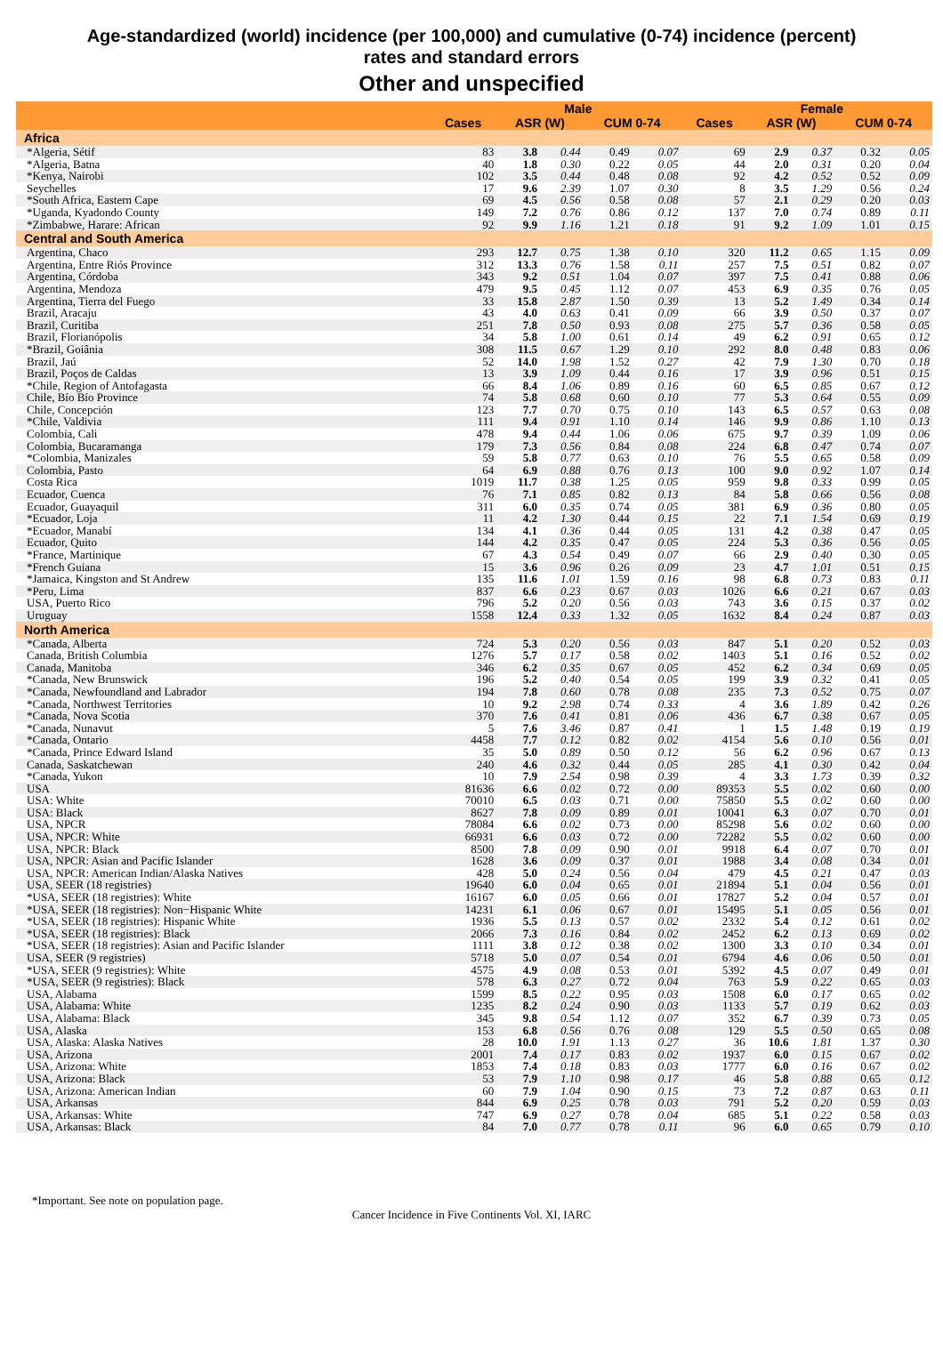Age-standardized (world) incidence (per 100,000) and cumulative (0-74) incidence (percent)
rates and standard errors
Other and unspecified
| | Male | | | | | Female | | | | |
| --- | --- | --- | --- | --- | --- | --- | --- | --- | --- | --- |
| | Cases | ASR (W) | | CUM 0-74 | | Cases | ASR (W) | | CUM 0-74 | |
| Africa | | | | | | | | | | |
| *Algeria, Sétif | 83 | 3.8 | 0.44 | 0.49 | 0.07 | 69 | 2.9 | 0.37 | 0.32 | 0.05 |
| *Algeria, Batna | 40 | 1.8 | 0.30 | 0.22 | 0.05 | 44 | 2.0 | 0.31 | 0.20 | 0.04 |
| *Kenya, Nairobi | 102 | 3.5 | 0.44 | 0.48 | 0.08 | 92 | 4.2 | 0.52 | 0.52 | 0.09 |
| Seychelles | 17 | 9.6 | 2.39 | 1.07 | 0.30 | 8 | 3.5 | 1.29 | 0.56 | 0.24 |
| *South Africa, Eastern Cape | 69 | 4.5 | 0.56 | 0.58 | 0.08 | 57 | 2.1 | 0.29 | 0.20 | 0.03 |
| *Uganda, Kyadondo County | 149 | 7.2 | 0.76 | 0.86 | 0.12 | 137 | 7.0 | 0.74 | 0.89 | 0.11 |
| *Zimbabwe, Harare: African | 92 | 9.9 | 1.16 | 1.21 | 0.18 | 91 | 9.2 | 1.09 | 1.01 | 0.15 |
| Central and South America | | | | | | | | | | |
| Argentina, Chaco | 293 | 12.7 | 0.75 | 1.38 | 0.10 | 320 | 11.2 | 0.65 | 1.15 | 0.09 |
| Argentina, Entre Riós Province | 312 | 13.3 | 0.76 | 1.58 | 0.11 | 257 | 7.5 | 0.51 | 0.82 | 0.07 |
| Argentina, Córdoba | 343 | 9.2 | 0.51 | 1.04 | 0.07 | 397 | 7.5 | 0.41 | 0.88 | 0.06 |
| Argentina, Mendoza | 479 | 9.5 | 0.45 | 1.12 | 0.07 | 453 | 6.9 | 0.35 | 0.76 | 0.05 |
| Argentina, Tierra del Fuego | 33 | 15.8 | 2.87 | 1.50 | 0.39 | 13 | 5.2 | 1.49 | 0.34 | 0.14 |
| Brazil, Aracaju | 43 | 4.0 | 0.63 | 0.41 | 0.09 | 66 | 3.9 | 0.50 | 0.37 | 0.07 |
| Brazil, Curitiba | 251 | 7.8 | 0.50 | 0.93 | 0.08 | 275 | 5.7 | 0.36 | 0.58 | 0.05 |
| Brazil, Florianópolis | 34 | 5.8 | 1.00 | 0.61 | 0.14 | 49 | 6.2 | 0.91 | 0.65 | 0.12 |
| *Brazil, Goiânia | 308 | 11.5 | 0.67 | 1.29 | 0.10 | 292 | 8.0 | 0.48 | 0.83 | 0.06 |
| Brazil, Jaú | 52 | 14.0 | 1.98 | 1.52 | 0.27 | 42 | 7.9 | 1.30 | 0.70 | 0.18 |
| Brazil, Poços de Caldas | 13 | 3.9 | 1.09 | 0.44 | 0.16 | 17 | 3.9 | 0.96 | 0.51 | 0.15 |
| *Chile, Region of Antofagasta | 66 | 8.4 | 1.06 | 0.89 | 0.16 | 60 | 6.5 | 0.85 | 0.67 | 0.12 |
| Chile, Bío Bío Province | 74 | 5.8 | 0.68 | 0.60 | 0.10 | 77 | 5.3 | 0.64 | 0.55 | 0.09 |
| Chile, Concepción | 123 | 7.7 | 0.70 | 0.75 | 0.10 | 143 | 6.5 | 0.57 | 0.63 | 0.08 |
| *Chile, Valdivia | 111 | 9.4 | 0.91 | 1.10 | 0.14 | 146 | 9.9 | 0.86 | 1.10 | 0.13 |
| Colombia, Cali | 478 | 9.4 | 0.44 | 1.06 | 0.06 | 675 | 9.7 | 0.39 | 1.09 | 0.06 |
| Colombia, Bucaramanga | 179 | 7.3 | 0.56 | 0.84 | 0.08 | 224 | 6.8 | 0.47 | 0.74 | 0.07 |
| *Colombia, Manizales | 59 | 5.8 | 0.77 | 0.63 | 0.10 | 76 | 5.5 | 0.65 | 0.58 | 0.09 |
| Colombia, Pasto | 64 | 6.9 | 0.88 | 0.76 | 0.13 | 100 | 9.0 | 0.92 | 1.07 | 0.14 |
| Costa Rica | 1019 | 11.7 | 0.38 | 1.25 | 0.05 | 959 | 9.8 | 0.33 | 0.99 | 0.05 |
| Ecuador, Cuenca | 76 | 7.1 | 0.85 | 0.82 | 0.13 | 84 | 5.8 | 0.66 | 0.56 | 0.08 |
| Ecuador, Guayaquil | 311 | 6.0 | 0.35 | 0.74 | 0.05 | 381 | 6.9 | 0.36 | 0.80 | 0.05 |
| *Ecuador, Loja | 11 | 4.2 | 1.30 | 0.44 | 0.15 | 22 | 7.1 | 1.54 | 0.69 | 0.19 |
| *Ecuador, Manabí | 134 | 4.1 | 0.36 | 0.44 | 0.05 | 131 | 4.2 | 0.38 | 0.47 | 0.05 |
| Ecuador, Quito | 144 | 4.2 | 0.35 | 0.47 | 0.05 | 224 | 5.3 | 0.36 | 0.56 | 0.05 |
| *France, Martinique | 67 | 4.3 | 0.54 | 0.49 | 0.07 | 66 | 2.9 | 0.40 | 0.30 | 0.05 |
| *French Guiana | 15 | 3.6 | 0.96 | 0.26 | 0.09 | 23 | 4.7 | 1.01 | 0.51 | 0.15 |
| *Jamaica, Kingston and St Andrew | 135 | 11.6 | 1.01 | 1.59 | 0.16 | 98 | 6.8 | 0.73 | 0.83 | 0.11 |
| *Peru, Lima | 837 | 6.6 | 0.23 | 0.67 | 0.03 | 1026 | 6.6 | 0.21 | 0.67 | 0.03 |
| USA, Puerto Rico | 796 | 5.2 | 0.20 | 0.56 | 0.03 | 743 | 3.6 | 0.15 | 0.37 | 0.02 |
| Uruguay | 1558 | 12.4 | 0.33 | 1.32 | 0.05 | 1632 | 8.4 | 0.24 | 0.87 | 0.03 |
| North America | | | | | | | | | | |
| *Canada, Alberta | 724 | 5.3 | 0.20 | 0.56 | 0.03 | 847 | 5.1 | 0.20 | 0.52 | 0.03 |
| Canada, British Columbia | 1276 | 5.7 | 0.17 | 0.58 | 0.02 | 1403 | 5.1 | 0.16 | 0.52 | 0.02 |
| Canada, Manitoba | 346 | 6.2 | 0.35 | 0.67 | 0.05 | 452 | 6.2 | 0.34 | 0.69 | 0.05 |
| *Canada, New Brunswick | 196 | 5.2 | 0.40 | 0.54 | 0.05 | 199 | 3.9 | 0.32 | 0.41 | 0.05 |
| *Canada, Newfoundland and Labrador | 194 | 7.8 | 0.60 | 0.78 | 0.08 | 235 | 7.3 | 0.52 | 0.75 | 0.07 |
| *Canada, Northwest Territories | 10 | 9.2 | 2.98 | 0.74 | 0.33 | 4 | 3.6 | 1.89 | 0.42 | 0.26 |
| *Canada, Nova Scotia | 370 | 7.6 | 0.41 | 0.81 | 0.06 | 436 | 6.7 | 0.38 | 0.67 | 0.05 |
| *Canada, Nunavut | 5 | 7.6 | 3.46 | 0.87 | 0.41 | 1 | 1.5 | 1.48 | 0.19 | 0.19 |
| *Canada, Ontario | 4458 | 7.7 | 0.12 | 0.82 | 0.02 | 4154 | 5.6 | 0.10 | 0.56 | 0.01 |
| *Canada, Prince Edward Island | 35 | 5.0 | 0.89 | 0.50 | 0.12 | 56 | 6.2 | 0.96 | 0.67 | 0.13 |
| Canada, Saskatchewan | 240 | 4.6 | 0.32 | 0.44 | 0.05 | 285 | 4.1 | 0.30 | 0.42 | 0.04 |
| *Canada, Yukon | 10 | 7.9 | 2.54 | 0.98 | 0.39 | 4 | 3.3 | 1.73 | 0.39 | 0.32 |
| USA | 81636 | 6.6 | 0.02 | 0.72 | 0.00 | 89353 | 5.5 | 0.02 | 0.60 | 0.00 |
| USA: White | 70010 | 6.5 | 0.03 | 0.71 | 0.00 | 75850 | 5.5 | 0.02 | 0.60 | 0.00 |
| USA: Black | 8627 | 7.8 | 0.09 | 0.89 | 0.01 | 10041 | 6.3 | 0.07 | 0.70 | 0.01 |
| USA, NPCR | 78084 | 6.6 | 0.02 | 0.73 | 0.00 | 85298 | 5.6 | 0.02 | 0.60 | 0.00 |
| USA, NPCR: White | 66931 | 6.6 | 0.03 | 0.72 | 0.00 | 72282 | 5.5 | 0.02 | 0.60 | 0.00 |
| USA, NPCR: Black | 8500 | 7.8 | 0.09 | 0.90 | 0.01 | 9918 | 6.4 | 0.07 | 0.70 | 0.01 |
| USA, NPCR: Asian and Pacific Islander | 1628 | 3.6 | 0.09 | 0.37 | 0.01 | 1988 | 3.4 | 0.08 | 0.34 | 0.01 |
| USA, NPCR: American Indian/Alaska Natives | 428 | 5.0 | 0.24 | 0.56 | 0.04 | 479 | 4.5 | 0.21 | 0.47 | 0.03 |
| USA, SEER (18 registries) | 19640 | 6.0 | 0.04 | 0.65 | 0.01 | 21894 | 5.1 | 0.04 | 0.56 | 0.01 |
| *USA, SEER (18 registries): White | 16167 | 6.0 | 0.05 | 0.66 | 0.01 | 17827 | 5.2 | 0.04 | 0.57 | 0.01 |
| *USA, SEER (18 registries): Non−Hispanic White | 14231 | 6.1 | 0.06 | 0.67 | 0.01 | 15495 | 5.1 | 0.05 | 0.56 | 0.01 |
| *USA, SEER (18 registries): Hispanic White | 1936 | 5.5 | 0.13 | 0.57 | 0.02 | 2332 | 5.4 | 0.12 | 0.61 | 0.02 |
| *USA, SEER (18 registries): Black | 2066 | 7.3 | 0.16 | 0.84 | 0.02 | 2452 | 6.2 | 0.13 | 0.69 | 0.02 |
| *USA, SEER (18 registries): Asian and Pacific Islander | 1111 | 3.8 | 0.12 | 0.38 | 0.02 | 1300 | 3.3 | 0.10 | 0.34 | 0.01 |
| USA, SEER (9 registries) | 5718 | 5.0 | 0.07 | 0.54 | 0.01 | 6794 | 4.6 | 0.06 | 0.50 | 0.01 |
| *USA, SEER (9 registries): White | 4575 | 4.9 | 0.08 | 0.53 | 0.01 | 5392 | 4.5 | 0.07 | 0.49 | 0.01 |
| *USA, SEER (9 registries): Black | 578 | 6.3 | 0.27 | 0.72 | 0.04 | 763 | 5.9 | 0.22 | 0.65 | 0.03 |
| USA, Alabama | 1599 | 8.5 | 0.22 | 0.95 | 0.03 | 1508 | 6.0 | 0.17 | 0.65 | 0.02 |
| USA, Alabama: White | 1235 | 8.2 | 0.24 | 0.90 | 0.03 | 1133 | 5.7 | 0.19 | 0.62 | 0.03 |
| USA, Alabama: Black | 345 | 9.8 | 0.54 | 1.12 | 0.07 | 352 | 6.7 | 0.39 | 0.73 | 0.05 |
| USA, Alaska | 153 | 6.8 | 0.56 | 0.76 | 0.08 | 129 | 5.5 | 0.50 | 0.65 | 0.08 |
| USA, Alaska: Alaska Natives | 28 | 10.0 | 1.91 | 1.13 | 0.27 | 36 | 10.6 | 1.81 | 1.37 | 0.30 |
| USA, Arizona | 2001 | 7.4 | 0.17 | 0.83 | 0.02 | 1937 | 6.0 | 0.15 | 0.67 | 0.02 |
| USA, Arizona: White | 1853 | 7.4 | 0.18 | 0.83 | 0.03 | 1777 | 6.0 | 0.16 | 0.67 | 0.02 |
| USA, Arizona: Black | 53 | 7.9 | 1.10 | 0.98 | 0.17 | 46 | 5.8 | 0.88 | 0.65 | 0.12 |
| USA, Arizona: American Indian | 60 | 7.9 | 1.04 | 0.90 | 0.15 | 73 | 7.2 | 0.87 | 0.63 | 0.11 |
| USA, Arkansas | 844 | 6.9 | 0.25 | 0.78 | 0.03 | 791 | 5.2 | 0.20 | 0.59 | 0.03 |
| USA, Arkansas: White | 747 | 6.9 | 0.27 | 0.78 | 0.04 | 685 | 5.1 | 0.22 | 0.58 | 0.03 |
| USA, Arkansas: Black | 84 | 7.0 | 0.77 | 0.78 | 0.11 | 96 | 6.0 | 0.65 | 0.79 | 0.10 |
*Important. See note on population page.
Cancer Incidence in Five Continents Vol. XI, IARC